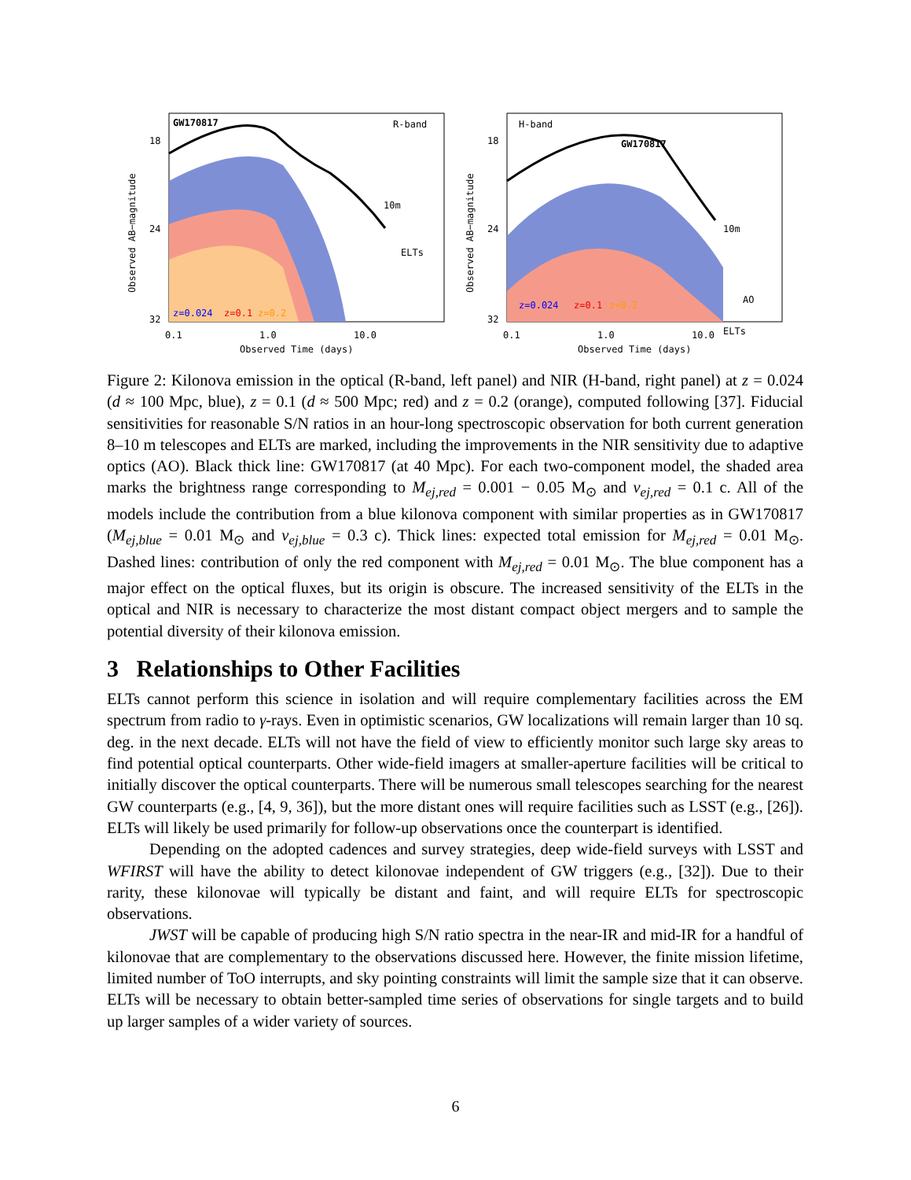Observed AB−magnitude
GW170817
R-band
10m
ELTs
18
24
32
z=0.024
z=0.1
z=0.2
0.1
1.0
10.0
Observed Time (days)
Observed AB−magnitude
H-band
GW170817
10m
AO
ELTs
18
24
32
z=0.024
z=0.1
z=0.2
0.1
1.0
10.0
Observed Time (days)
Figure 2: Kilonova emission in the optical (R-band, left panel) and NIR (H-band, right panel) at z = 0.024 (d ≈ 100 Mpc, blue), z = 0.1 (d ≈ 500 Mpc; red) and z = 0.2 (orange), computed following [37]. Fiducial sensitivities for reasonable S/N ratios in an hour-long spectroscopic observation for both current generation 8–10 m telescopes and ELTs are marked, including the improvements in the NIR sensitivity due to adaptive optics (AO). Black thick line: GW170817 (at 40 Mpc). For each two-component model, the shaded area marks the brightness range corresponding to M<sub>ej,red</sub> = 0.001 − 0.05 M<sub>⊙</sub> and v<sub>ej,red</sub> = 0.1 c. All of the models include the contribution from a blue kilonova component with similar properties as in GW170817 (M<sub>ej,blue</sub> = 0.01 M<sub>⊙</sub> and v<sub>ej,blue</sub> = 0.3 c). Thick lines: expected total emission for M<sub>ej,red</sub> = 0.01 M<sub>⊙</sub>. Dashed lines: contribution of only the red component with M<sub>ej,red</sub> = 0.01 M<sub>⊙</sub>. The blue component has a major effect on the optical fluxes, but its origin is obscure. The increased sensitivity of the ELTs in the optical and NIR is necessary to characterize the most distant compact object mergers and to sample the potential diversity of their kilonova emission.
3 Relationships to Other Facilities
ELTs cannot perform this science in isolation and will require complementary facilities across the EM spectrum from radio to γ-rays. Even in optimistic scenarios, GW localizations will remain larger than 10 sq. deg. in the next decade. ELTs will not have the field of view to efficiently monitor such large sky areas to find potential optical counterparts. Other wide-field imagers at smaller-aperture facilities will be critical to initially discover the optical counterparts. There will be numerous small telescopes searching for the nearest GW counterparts (e.g., [4, 9, 36]), but the more distant ones will require facilities such as LSST (e.g., [26]). ELTs will likely be used primarily for follow-up observations once the counterpart is identified.
Depending on the adopted cadences and survey strategies, deep wide-field surveys with LSST and WFIRST will have the ability to detect kilonovae independent of GW triggers (e.g., [32]). Due to their rarity, these kilonovae will typically be distant and faint, and will require ELTs for spectroscopic observations.
JWST will be capable of producing high S/N ratio spectra in the near-IR and mid-IR for a handful of kilonovae that are complementary to the observations discussed here. However, the finite mission lifetime, limited number of ToO interrupts, and sky pointing constraints will limit the sample size that it can observe. ELTs will be necessary to obtain better-sampled time series of observations for single targets and to build up larger samples of a wider variety of sources.
6